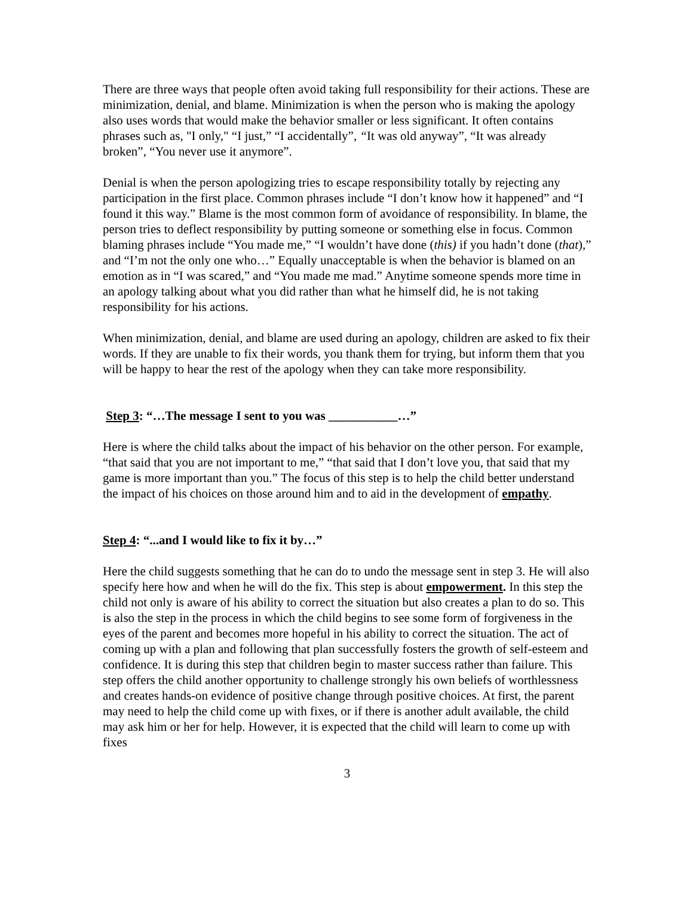There are three ways that people often avoid taking full responsibility for their actions. These are minimization, denial, and blame. Minimization is when the person who is making the apology also uses words that would make the behavior smaller or less significant. It often contains phrases such as, "I only," “I just,” “I accidentally”, “It was old anyway”, “It was already broken”, “You never use it anymore”.
Denial is when the person apologizing tries to escape responsibility totally by rejecting any participation in the first place. Common phrases include “I don’t know how it happened” and “I found it this way.” Blame is the most common form of avoidance of responsibility. In blame, the person tries to deflect responsibility by putting someone or something else in focus. Common blaming phrases include “You made me,” “I wouldn’t have done (this) if you hadn’t done (that),” and “I’m not the only one who…” Equally unacceptable is when the behavior is blamed on an emotion as in “I was scared,” and “You made me mad.” Anytime someone spends more time in an apology talking about what you did rather than what he himself did, he is not taking responsibility for his actions.
When minimization, denial, and blame are used during an apology, children are asked to fix their words. If they are unable to fix their words, you thank them for trying, but inform them that you will be happy to hear the rest of the apology when they can take more responsibility.
Step 3: “…The message I sent to you was ___________…”
Here is where the child talks about the impact of his behavior on the other person. For example, “that said that you are not important to me,” “that said that I don’t love you, that said that my game is more important than you.” The focus of this step is to help the child better understand the impact of his choices on those around him and to aid in the development of empathy.
Step 4: “...and I would like to fix it by…”
Here the child suggests something that he can do to undo the message sent in step 3. He will also specify here how and when he will do the fix. This step is about empowerment. In this step the child not only is aware of his ability to correct the situation but also creates a plan to do so. This is also the step in the process in which the child begins to see some form of forgiveness in the eyes of the parent and becomes more hopeful in his ability to correct the situation. The act of coming up with a plan and following that plan successfully fosters the growth of self-esteem and confidence. It is during this step that children begin to master success rather than failure. This step offers the child another opportunity to challenge strongly his own beliefs of worthlessness and creates hands-on evidence of positive change through positive choices. At first, the parent may need to help the child come up with fixes, or if there is another adult available, the child may ask him or her for help. However, it is expected that the child will learn to come up with fixes
3